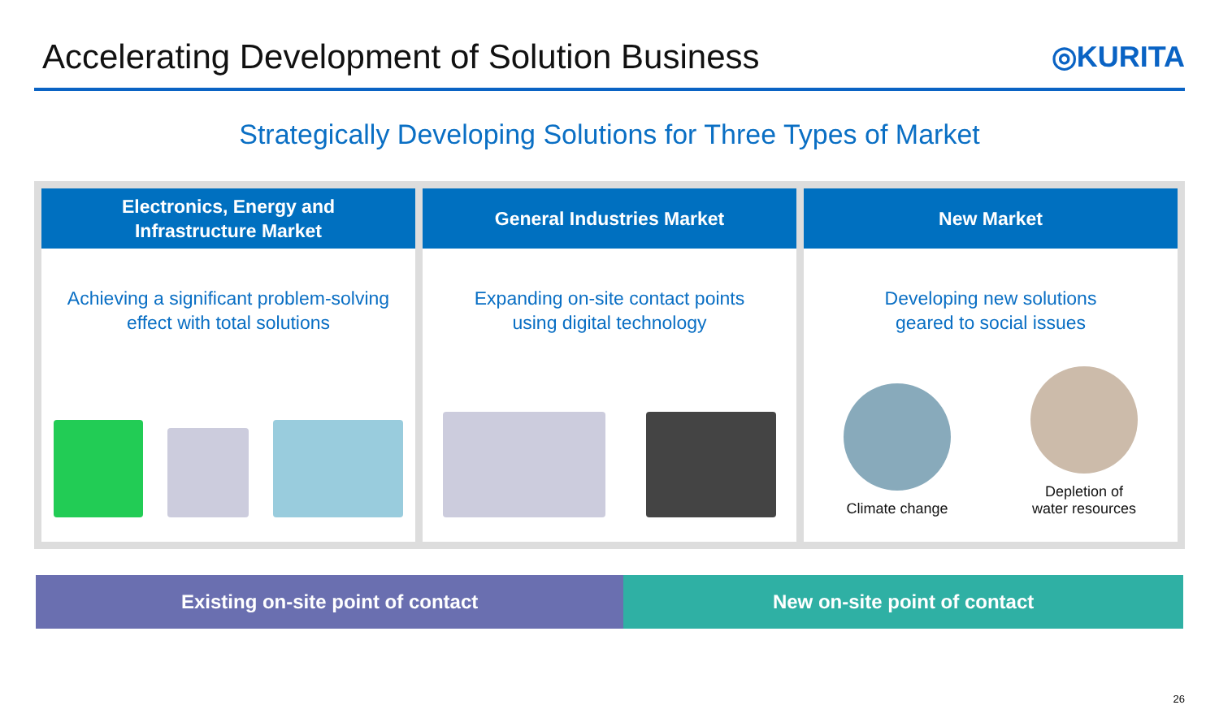Accelerating Development of Solution Business
◎KURITA
Strategically Developing Solutions for Three Types of Market
Electronics, Energy and
Infrastructure Market
Achieving a significant problem-solving
effect with total solutions
General Industries Market
Expanding on-site contact points
using digital technology
New Market
Developing new solutions
geared to social issues
Climate change
Depletion of
water resources
Existing on-site point of contact
New on-site point of contact
26